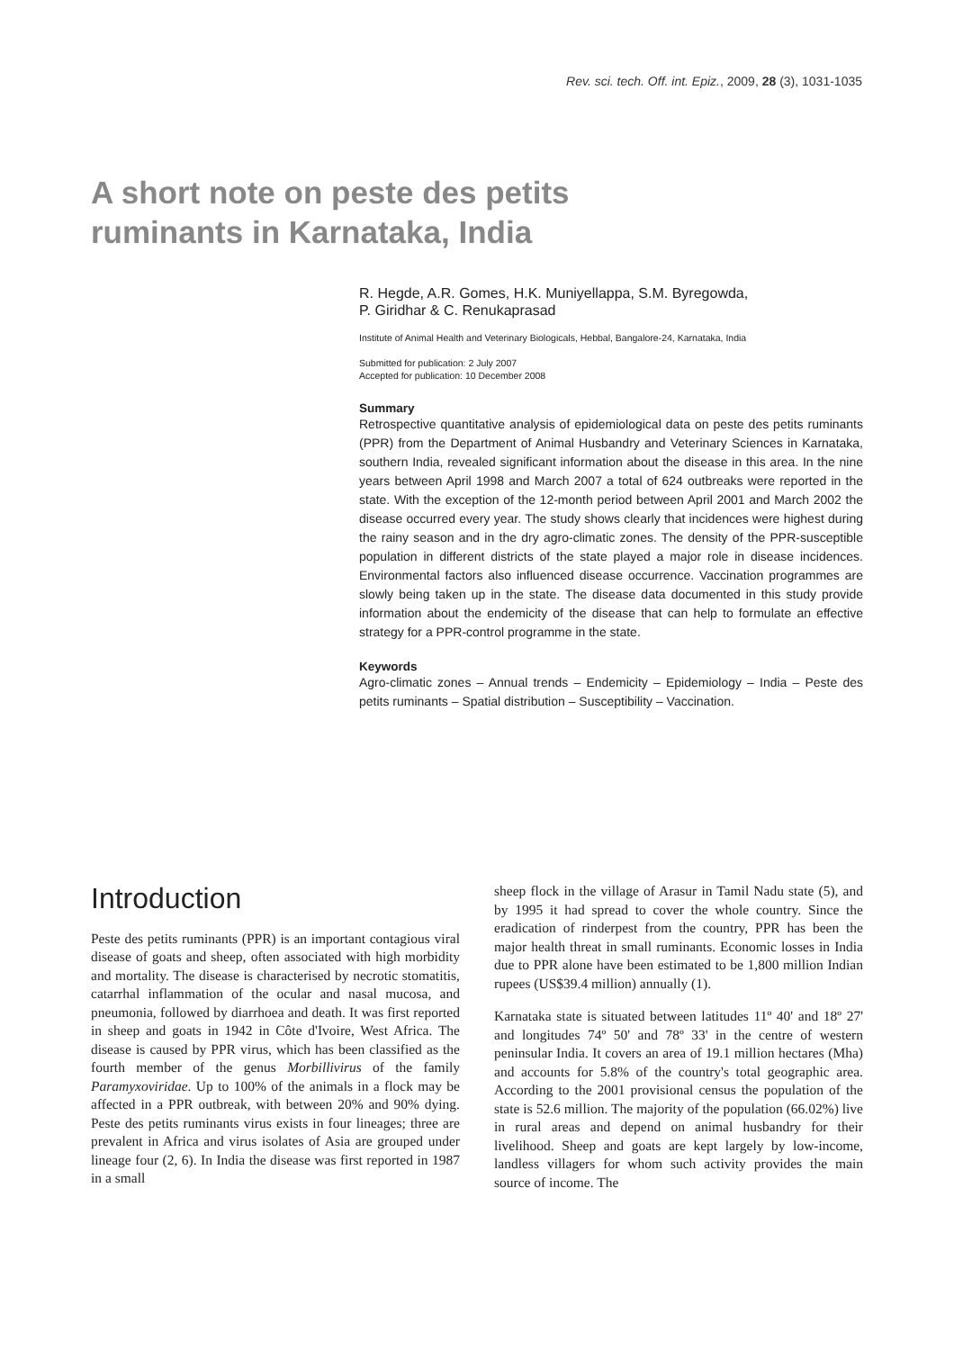Rev. sci. tech. Off. int. Epiz., 2009, 28 (3), 1031-1035
A short note on peste des petits ruminants in Karnataka, India
R. Hegde, A.R. Gomes, H.K. Muniyellappa, S.M. Byregowda,
P. Giridhar & C. Renukaprasad
Institute of Animal Health and Veterinary Biologicals, Hebbal, Bangalore-24, Karnataka, India
Submitted for publication: 2 July 2007
Accepted for publication: 10 December 2008
Summary
Retrospective quantitative analysis of epidemiological data on peste des petits ruminants (PPR) from the Department of Animal Husbandry and Veterinary Sciences in Karnataka, southern India, revealed significant information about the disease in this area. In the nine years between April 1998 and March 2007 a total of 624 outbreaks were reported in the state. With the exception of the 12-month period between April 2001 and March 2002 the disease occurred every year. The study shows clearly that incidences were highest during the rainy season and in the dry agro-climatic zones. The density of the PPR-susceptible population in different districts of the state played a major role in disease incidences. Environmental factors also influenced disease occurrence. Vaccination programmes are slowly being taken up in the state. The disease data documented in this study provide information about the endemicity of the disease that can help to formulate an effective strategy for a PPR-control programme in the state.
Keywords
Agro-climatic zones – Annual trends – Endemicity – Epidemiology – India – Peste des petits ruminants – Spatial distribution – Susceptibility – Vaccination.
Introduction
Peste des petits ruminants (PPR) is an important contagious viral disease of goats and sheep, often associated with high morbidity and mortality. The disease is characterised by necrotic stomatitis, catarrhal inflammation of the ocular and nasal mucosa, and pneumonia, followed by diarrhoea and death. It was first reported in sheep and goats in 1942 in Côte d'Ivoire, West Africa. The disease is caused by PPR virus, which has been classified as the fourth member of the genus Morbillivirus of the family Paramyxoviridae. Up to 100% of the animals in a flock may be affected in a PPR outbreak, with between 20% and 90% dying. Peste des petits ruminants virus exists in four lineages; three are prevalent in Africa and virus isolates of Asia are grouped under lineage four (2, 6). In India the disease was first reported in 1987 in a small
sheep flock in the village of Arasur in Tamil Nadu state (5), and by 1995 it had spread to cover the whole country. Since the eradication of rinderpest from the country, PPR has been the major health threat in small ruminants. Economic losses in India due to PPR alone have been estimated to be 1,800 million Indian rupees (US$39.4 million) annually (1).
Karnataka state is situated between latitudes 11º 40' and 18º 27' and longitudes 74º 50' and 78º 33' in the centre of western peninsular India. It covers an area of 19.1 million hectares (Mha) and accounts for 5.8% of the country's total geographic area. According to the 2001 provisional census the population of the state is 52.6 million. The majority of the population (66.02%) live in rural areas and depend on animal husbandry for their livelihood. Sheep and goats are kept largely by low-income, landless villagers for whom such activity provides the main source of income. The